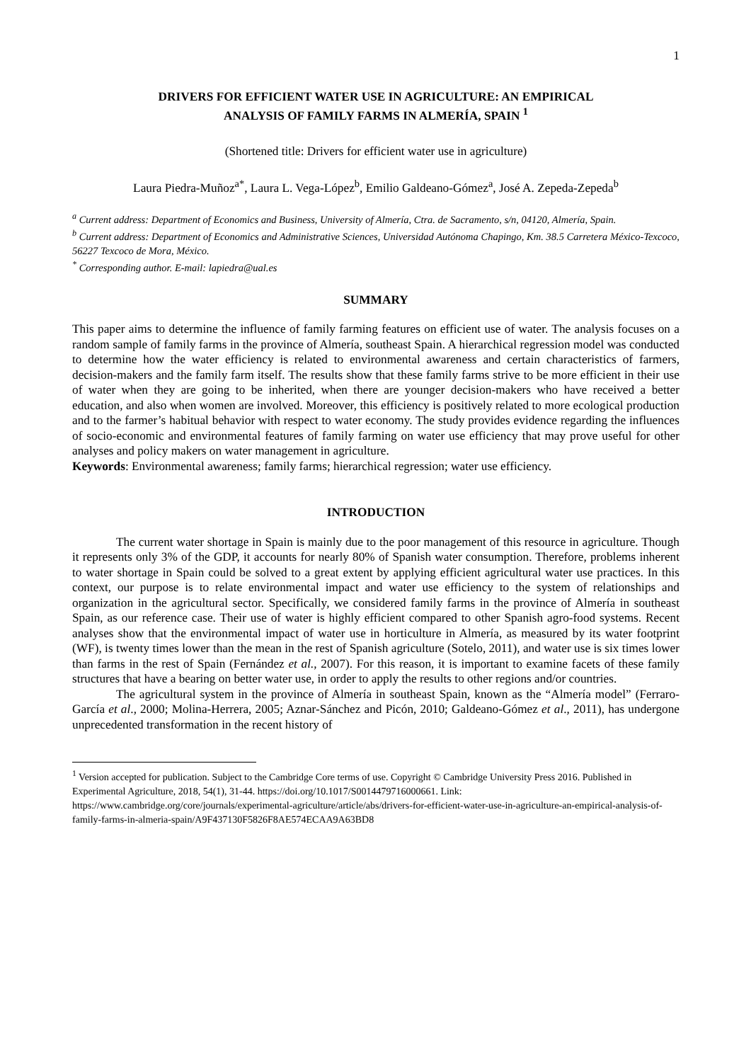1
DRIVERS FOR EFFICIENT WATER USE IN AGRICULTURE: AN EMPIRICAL
ANALYSIS OF FAMILY FARMS IN ALMERÍA, SPAIN <sup>1</sup>
(Shortened title: Drivers for efficient water use in agriculture)
Laura Piedra-Muñoz<sup>a*</sup>, Laura L. Vega-López<sup>b</sup>, Emilio Galdeano-Gómez<sup>a</sup>, José A. Zepeda-Zepeda<sup>b</sup>
<sup>a</sup> Current address: Department of Economics and Business, University of Almería, Ctra. de Sacramento, s/n, 04120, Almería, Spain.
<sup>b</sup> Current address: Department of Economics and Administrative Sciences, Universidad Autónoma Chapingo, Km. 38.5 Carretera México-Texcoco, 56227 Texcoco de Mora, México.
<sup>*</sup> Corresponding author. E-mail: lapiedra@ual.es
SUMMARY
This paper aims to determine the influence of family farming features on efficient use of water. The analysis focuses on a random sample of family farms in the province of Almería, southeast Spain. A hierarchical regression model was conducted to determine how the water efficiency is related to environmental awareness and certain characteristics of farmers, decision-makers and the family farm itself. The results show that these family farms strive to be more efficient in their use of water when they are going to be inherited, when there are younger decision-makers who have received a better education, and also when women are involved. Moreover, this efficiency is positively related to more ecological production and to the farmer’s habitual behavior with respect to water economy. The study provides evidence regarding the influences of socio-economic and environmental features of family farming on water use efficiency that may prove useful for other analyses and policy makers on water management in agriculture.
Keywords: Environmental awareness; family farms; hierarchical regression; water use efficiency.
INTRODUCTION
The current water shortage in Spain is mainly due to the poor management of this resource in agriculture. Though it represents only 3% of the GDP, it accounts for nearly 80% of Spanish water consumption. Therefore, problems inherent to water shortage in Spain could be solved to a great extent by applying efficient agricultural water use practices. In this context, our purpose is to relate environmental impact and water use efficiency to the system of relationships and organization in the agricultural sector. Specifically, we considered family farms in the province of Almería in southeast Spain, as our reference case. Their use of water is highly efficient compared to other Spanish agro-food systems. Recent analyses show that the environmental impact of water use in horticulture in Almería, as measured by its water footprint (WF), is twenty times lower than the mean in the rest of Spanish agriculture (Sotelo, 2011), and water use is six times lower than farms in the rest of Spain (Fernández et al., 2007). For this reason, it is important to examine facets of these family structures that have a bearing on better water use, in order to apply the results to other regions and/or countries.
The agricultural system in the province of Almería in southeast Spain, known as the “Almería model” (Ferraro-García et al., 2000; Molina-Herrera, 2005; Aznar-Sánchez and Picón, 2010; Galdeano-Gómez et al., 2011), has undergone unprecedented transformation in the recent history of
<sup>1</sup> Version accepted for publication. Subject to the Cambridge Core terms of use. Copyright © Cambridge University Press 2016. Published in Experimental Agriculture, 2018, 54(1), 31-44. https://doi.org/10.1017/S0014479716000661. Link: https://www.cambridge.org/core/journals/experimental-agriculture/article/abs/drivers-for-efficient-water-use-in-agriculture-an-empirical-analysis-of-family-farms-in-almeria-spain/A9F437130F5826F8AE574ECAA9A63BD8